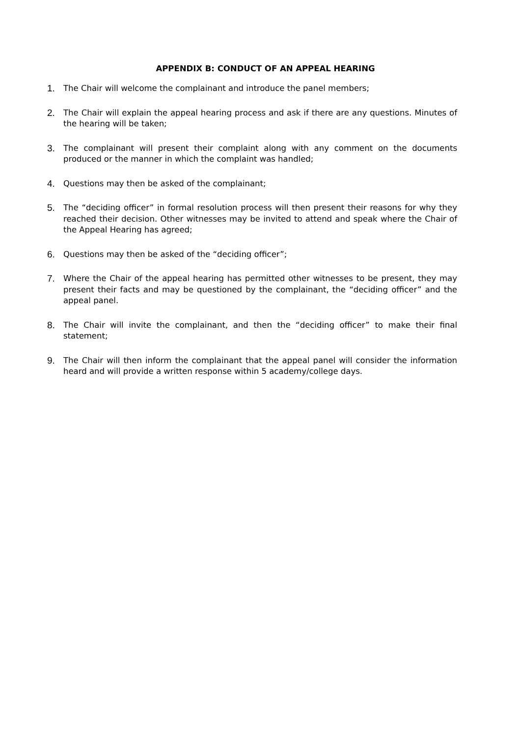APPENDIX B: CONDUCT OF AN APPEAL HEARING
1. The Chair will welcome the complainant and introduce the panel members;
2. The Chair will explain the appeal hearing process and ask if there are any questions. Minutes of the hearing will be taken;
3. The complainant will present their complaint along with any comment on the documents produced or the manner in which the complaint was handled;
4. Questions may then be asked of the complainant;
5. The “deciding officer” in formal resolution process will then present their reasons for why they reached their decision. Other witnesses may be invited to attend and speak where the Chair of the Appeal Hearing has agreed;
6. Questions may then be asked of the “deciding officer”;
7. Where the Chair of the appeal hearing has permitted other witnesses to be present, they may present their facts and may be questioned by the complainant, the “deciding officer” and the appeal panel.
8. The Chair will invite the complainant, and then the “deciding officer” to make their final statement;
9. The Chair will then inform the complainant that the appeal panel will consider the information heard and will provide a written response within 5 academy/college days.